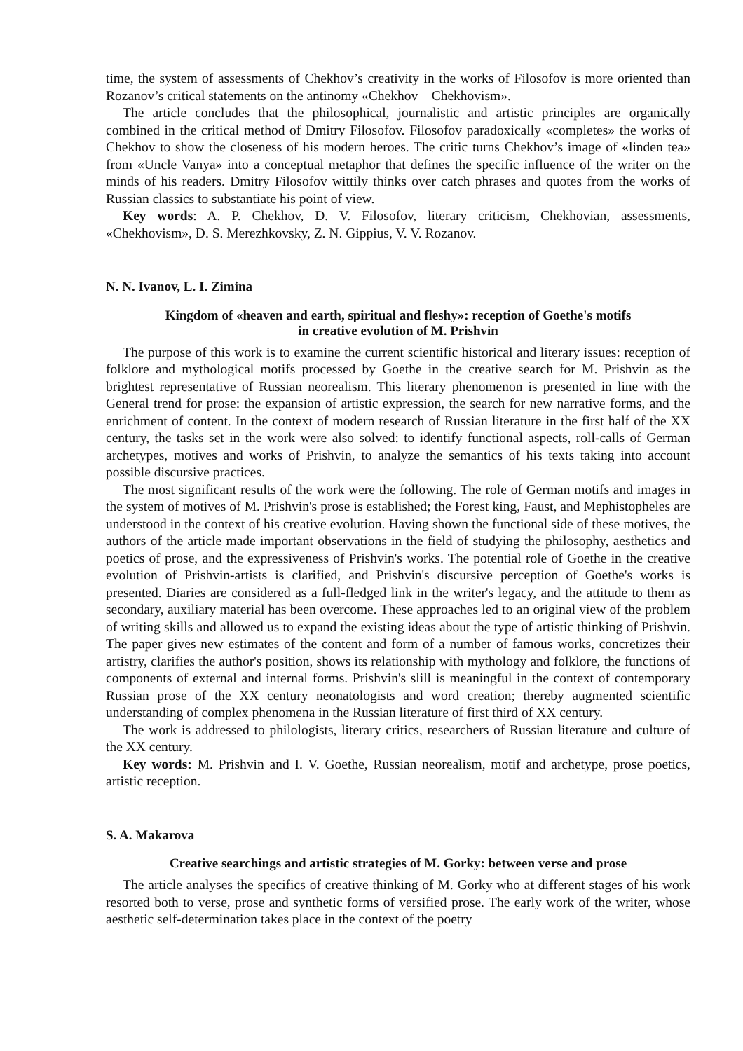time, the system of assessments of Chekhov’s creativity in the works of Filosofov is more oriented than Rozanov’s critical statements on the antinomy «Chekhov – Chekhovism».
The article concludes that the philosophical, journalistic and artistic principles are organically combined in the critical method of Dmitry Filosofov. Filosofov paradoxically «completes» the works of Chekhov to show the closeness of his modern heroes. The critic turns Chekhov’s image of «linden tea» from «Uncle Vanya» into a conceptual metaphor that defines the specific influence of the writer on the minds of his readers. Dmitry Filosofov wittily thinks over catch phrases and quotes from the works of Russian classics to substantiate his point of view.
Key words: A. P. Chekhov, D. V. Filosofov, literary criticism, Chekhovian, assessments, «Chekhovism», D. S. Merezhkovsky, Z. N. Gippius, V. V. Rozanov.
N. N. Ivanov, L. I. Zimina
Kingdom of «heaven and earth, spiritual and fleshy»: reception of Goethe's motifs
in creative evolution of M. Prishvin
The purpose of this work is to examine the current scientific historical and literary issues: reception of folklore and mythological motifs processed by Goethe in the creative search for M. Prishvin as the brightest representative of Russian neorealism. This literary phenomenon is presented in line with the General trend for prose: the expansion of artistic expression, the search for new narrative forms, and the enrichment of content. In the context of modern research of Russian literature in the first half of the XX century, the tasks set in the work were also solved: to identify functional aspects, roll-calls of German archetypes, motives and works of Prishvin, to analyze the semantics of his texts taking into account possible discursive practices.
The most significant results of the work were the following. The role of German motifs and images in the system of motives of M. Prishvin's prose is established; the Forest king, Faust, and Mephistopheles are understood in the context of his creative evolution. Having shown the functional side of these motives, the authors of the article made important observations in the field of studying the philosophy, aesthetics and poetics of prose, and the expressiveness of Prishvin's works. The potential role of Goethe in the creative evolution of Prishvin-artists is clarified, and Prishvin's discursive perception of Goethe's works is presented. Diaries are considered as a full-fledged link in the writer's legacy, and the attitude to them as secondary, auxiliary material has been overcome. These approaches led to an original view of the problem of writing skills and allowed us to expand the existing ideas about the type of artistic thinking of Prishvin. The paper gives new estimates of the content and form of a number of famous works, concretizes their artistry, clarifies the author's position, shows its relationship with mythology and folklore, the functions of components of external and internal forms. Prishvin's slill is meaningful in the context of contemporary Russian prose of the XX century neonatologists and word creation; thereby augmented scientific understanding of complex phenomena in the Russian literature of first third of XX century.
The work is addressed to philologists, literary critics, researchers of Russian literature and culture of the XX century.
Key words: M. Prishvin and I. V. Goethe, Russian neorealism, motif and archetype, prose poetics, artistic reception.
S. A. Makarova
Creative searchings and artistic strategies of M. Gorky: between verse and prose
The article analyses the specifics of creative thinking of M. Gorky who at different stages of his work resorted both to verse, prose and synthetic forms of versified prose. The early work of the writer, whose aesthetic self-determination takes place in the context of the poetry